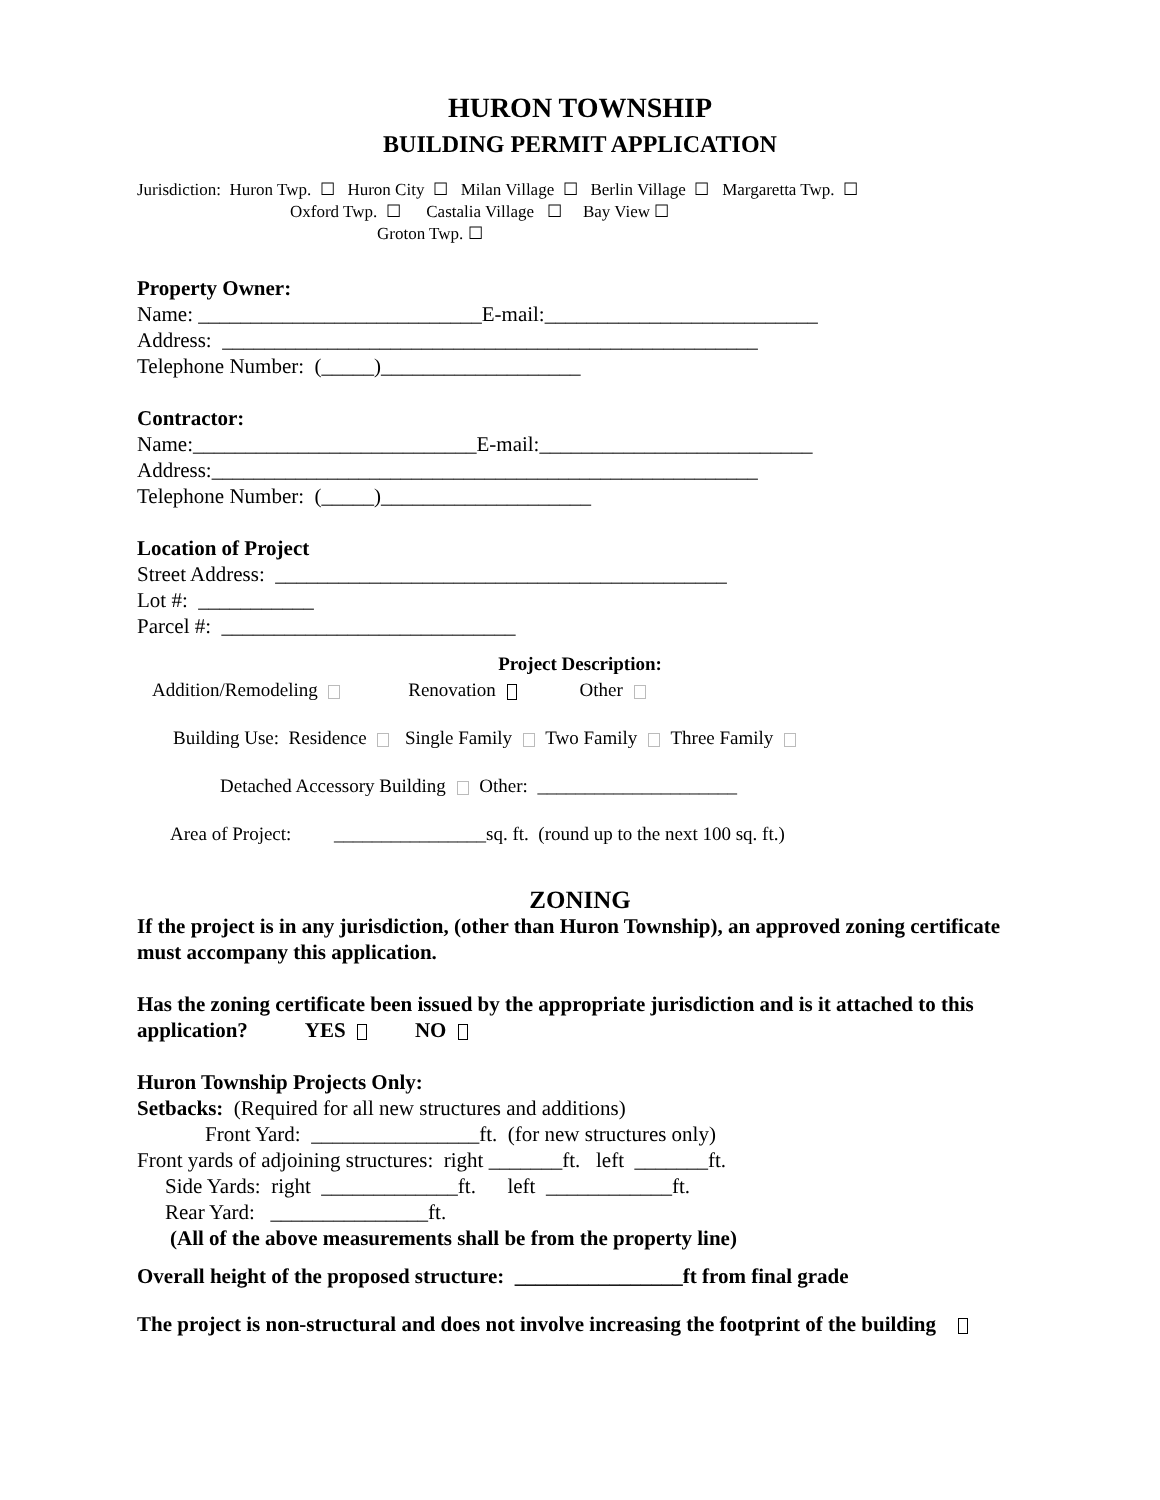HURON TOWNSHIP
BUILDING PERMIT APPLICATION
Jurisdiction: Huron Twp. ☐ Huron City ☐ Milan Village ☐ Berlin Village ☐ Margaretta Twp. ☐
Oxford Twp. ☐ Castalia Village ☐ Bay View ☐
Groton Twp. ☐
Property Owner:
Name: ___________________________E-mail:__________________________
Address: ___________________________________________________
Telephone Number: (_____)___________________
Contractor:
Name:___________________________E-mail:__________________________
Address:____________________________________________________
Telephone Number: (_____)____________________
Location of Project
Street Address: ___________________________________________
Lot #: ___________
Parcel #: ____________________________
Project Description:
Addition/Remodeling Renovation Other
Building Use: Residence Single Family Two Family Three Family
Detached Accessory Building Other: _____________________
Area of Project: ________________sq. ft. (round up to the next 100 sq. ft.)
ZONING
If the project is in any jurisdiction, (other than Huron Township), an approved zoning certificate must accompany this application.
Has the zoning certificate been issued by the appropriate jurisdiction and is it attached to this application? YES NO
Huron Township Projects Only:
Setbacks: (Required for all new structures and additions)
Front Yard: ________________ft. (for new structures only)
Front yards of adjoining structures: right _______ft. left _______ft.
Side Yards: right _____________ft. left ____________ft.
Rear Yard: _______________ft.
(All of the above measurements shall be from the property line)
Overall height of the proposed structure: ________________ft from final grade
The project is non-structural and does not involve increasing the footprint of the building